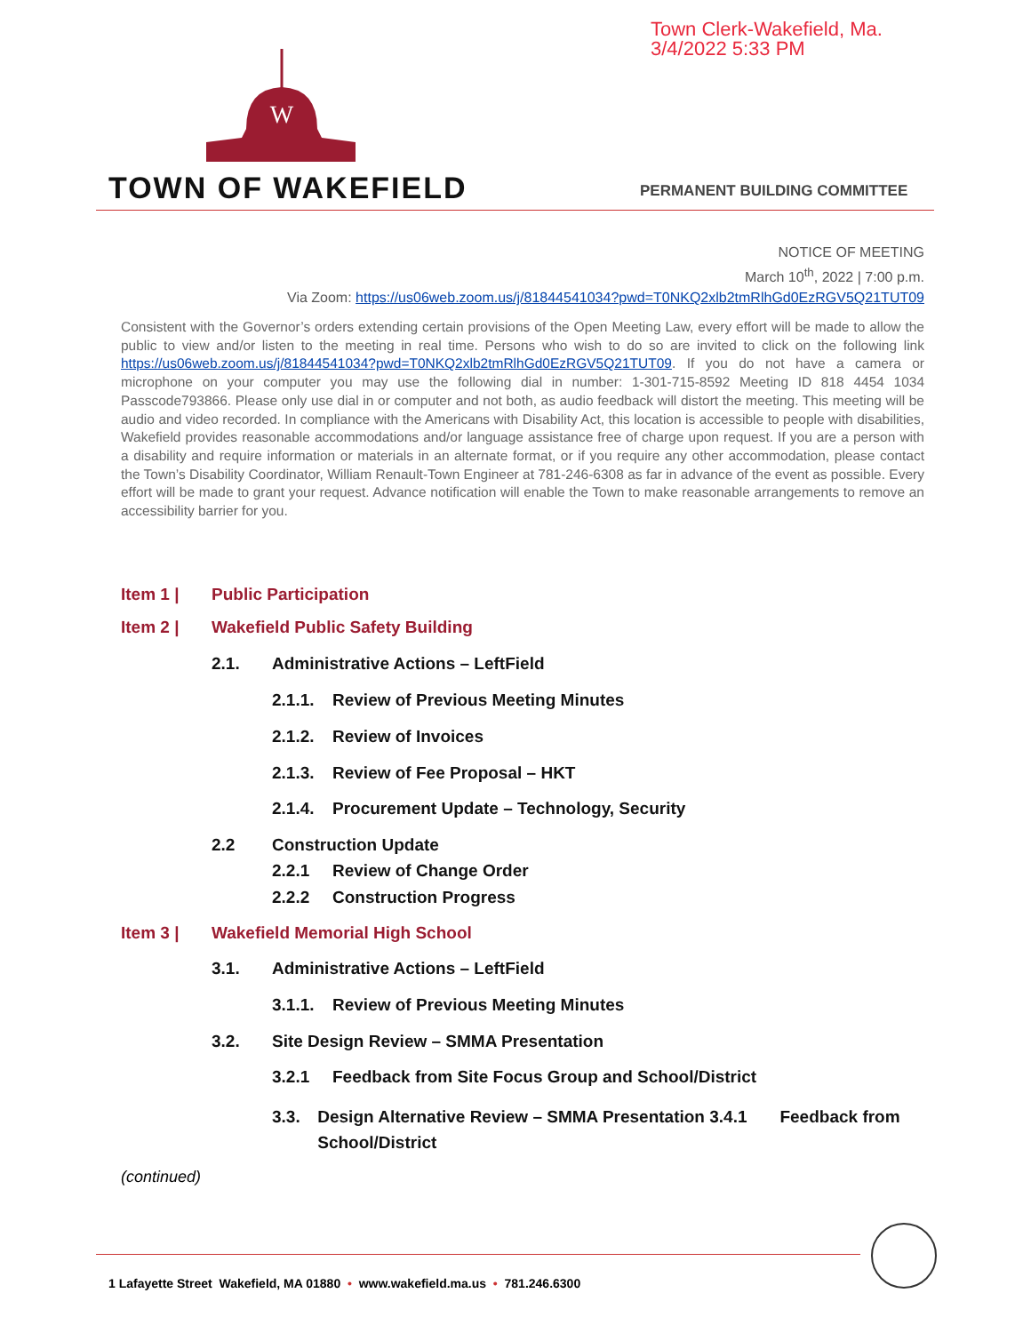Town Clerk-Wakefield, Ma.
3/4/2022 5:33 PM
W
TOWN OF WAKEFIELD PERMANENT BUILDING COMMITTEE
NOTICE OF MEETING
March 10<sup>th</sup>, 2022 | 7:00 p.m.
Via Zoom: https://us06web.zoom.us/j/81844541034?pwd=T0NKQ2xlb2tmRlhGd0EzRGV5Q21TUT09
Consistent with the Governor’s orders extending certain provisions of the Open Meeting Law, every effort will be made to allow the public to view and/or listen to the meeting in real time. Persons who wish to do so are invited to click on the following link https://us06web.zoom.us/j/81844541034?pwd=T0NKQ2xlb2tmRlhGd0EzRGV5Q21TUT09. If you do not have a camera or microphone on your computer you may use the following dial in number: 1-301-715-8592 Meeting ID 818 4454 1034 Passcode793866. Please only use dial in or computer and not both, as audio feedback will distort the meeting. This meeting will be audio and video recorded. In compliance with the Americans with Disability Act, this location is accessible to people with disabilities, Wakefield provides reasonable accommodations and/or language assistance free of charge upon request. If you are a person with a disability and require information or materials in an alternate format, or if you require any other accommodation, please contact the Town’s Disability Coordinator, William Renault-Town Engineer at 781-246-6308 as far in advance of the event as possible. Every effort will be made to grant your request. Advance notification will enable the Town to make reasonable arrangements to remove an accessibility barrier for you.
Item 1 | Public Participation
Item 2 | Wakefield Public Safety Building
2.1. Administrative Actions – LeftField
2.1.1. Review of Previous Meeting Minutes
2.1.2. Review of Invoices
2.1.3. Review of Fee Proposal – HKT
2.1.4. Procurement Update – Technology, Security
2.2 Construction Update
2.2.1 Review of Change Order
2.2.2 Construction Progress
Item 3 | Wakefield Memorial High School
3.1. Administrative Actions – LeftField
3.1.1. Review of Previous Meeting Minutes
3.2. Site Design Review – SMMA Presentation
3.2.1 Feedback from Site Focus Group and School/District
3.3. Design Alternative Review – SMMA Presentation 3.4.1 Feedback from School/District
(continued)
1 Lafayette Street Wakefield, MA 01880 • www.wakefield.ma.us • 781.246.6300